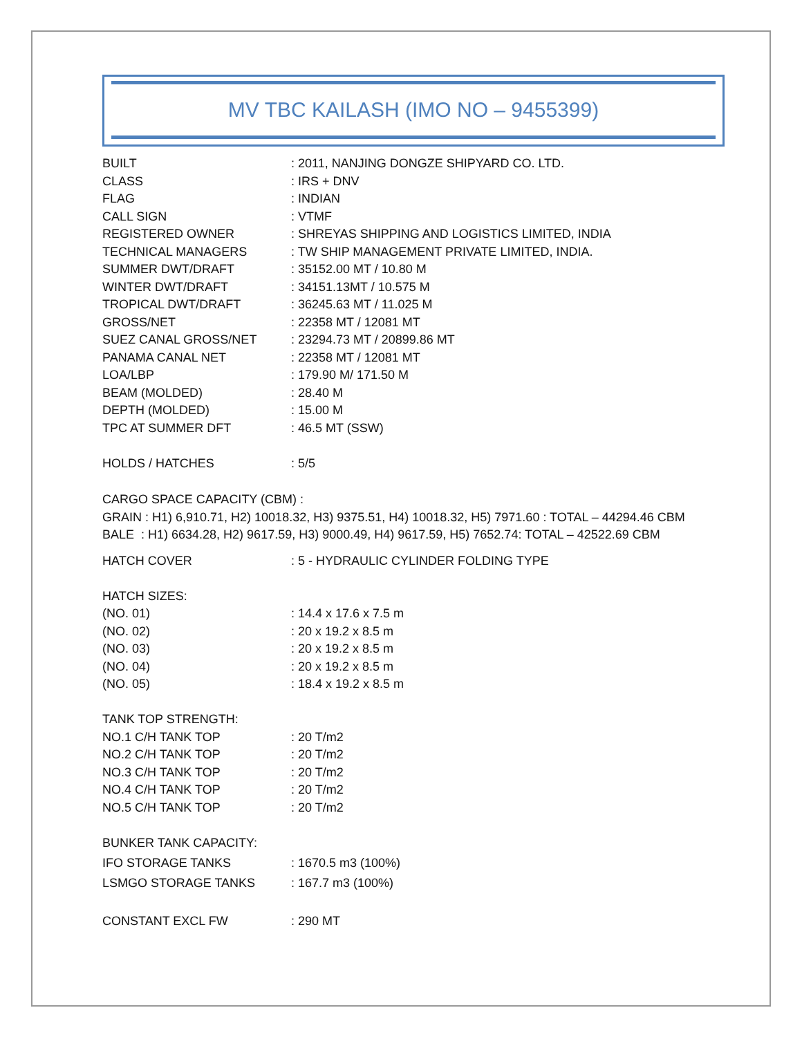MV TBC KAILASH (IMO NO – 9455399)
| BUILT | : 2011, NANJING DONGZE SHIPYARD CO. LTD. |
| CLASS | : IRS + DNV |
| FLAG | : INDIAN |
| CALL SIGN | : VTMF |
| REGISTERED OWNER | : SHREYAS SHIPPING AND LOGISTICS LIMITED, INDIA |
| TECHNICAL MANAGERS | : TW SHIP MANAGEMENT PRIVATE LIMITED, INDIA. |
| SUMMER DWT/DRAFT | : 35152.00 MT / 10.80 M |
| WINTER DWT/DRAFT | : 34151.13MT / 10.575 M |
| TROPICAL DWT/DRAFT | : 36245.63 MT / 11.025 M |
| GROSS/NET | : 22358 MT / 12081 MT |
| SUEZ CANAL GROSS/NET | : 23294.73 MT / 20899.86 MT |
| PANAMA CANAL NET | : 22358 MT / 12081 MT |
| LOA/LBP | : 179.90 M/ 171.50 M |
| BEAM (MOLDED) | : 28.40 M |
| DEPTH (MOLDED) | : 15.00 M |
| TPC AT SUMMER DFT | : 46.5 MT (SSW) |
| HOLDS / HATCHES | : 5/5 |
CARGO SPACE CAPACITY (CBM) :
GRAIN : H1) 6,910.71, H2) 10018.32, H3) 9375.51, H4) 10018.32, H5) 7971.60 : TOTAL – 44294.46 CBM
BALE : H1) 6634.28, H2) 9617.59, H3) 9000.49, H4) 9617.59, H5) 7652.74: TOTAL – 42522.69 CBM
| HATCH COVER | : 5 - HYDRAULIC CYLINDER FOLDING TYPE |
| HATCH SIZES: | |
| (NO. 01) | : 14.4 x 17.6 x 7.5 m |
| (NO. 02) | : 20 x 19.2 x 8.5 m |
| (NO. 03) | : 20 x 19.2 x 8.5 m |
| (NO. 04) | : 20 x 19.2 x 8.5 m |
| (NO. 05) | : 18.4 x 19.2 x 8.5 m |
| TANK TOP STRENGTH: | |
| NO.1 C/H TANK TOP | : 20 T/m2 |
| NO.2 C/H TANK TOP | : 20 T/m2 |
| NO.3 C/H TANK TOP | : 20 T/m2 |
| NO.4 C/H TANK TOP | : 20 T/m2 |
| NO.5 C/H TANK TOP | : 20 T/m2 |
| BUNKER TANK CAPACITY: | |
| IFO STORAGE TANKS | : 1670.5 m3 (100%) |
| LSMGO STORAGE TANKS | : 167.7 m3 (100%) |
| CONSTANT EXCL FW | : 290 MT |